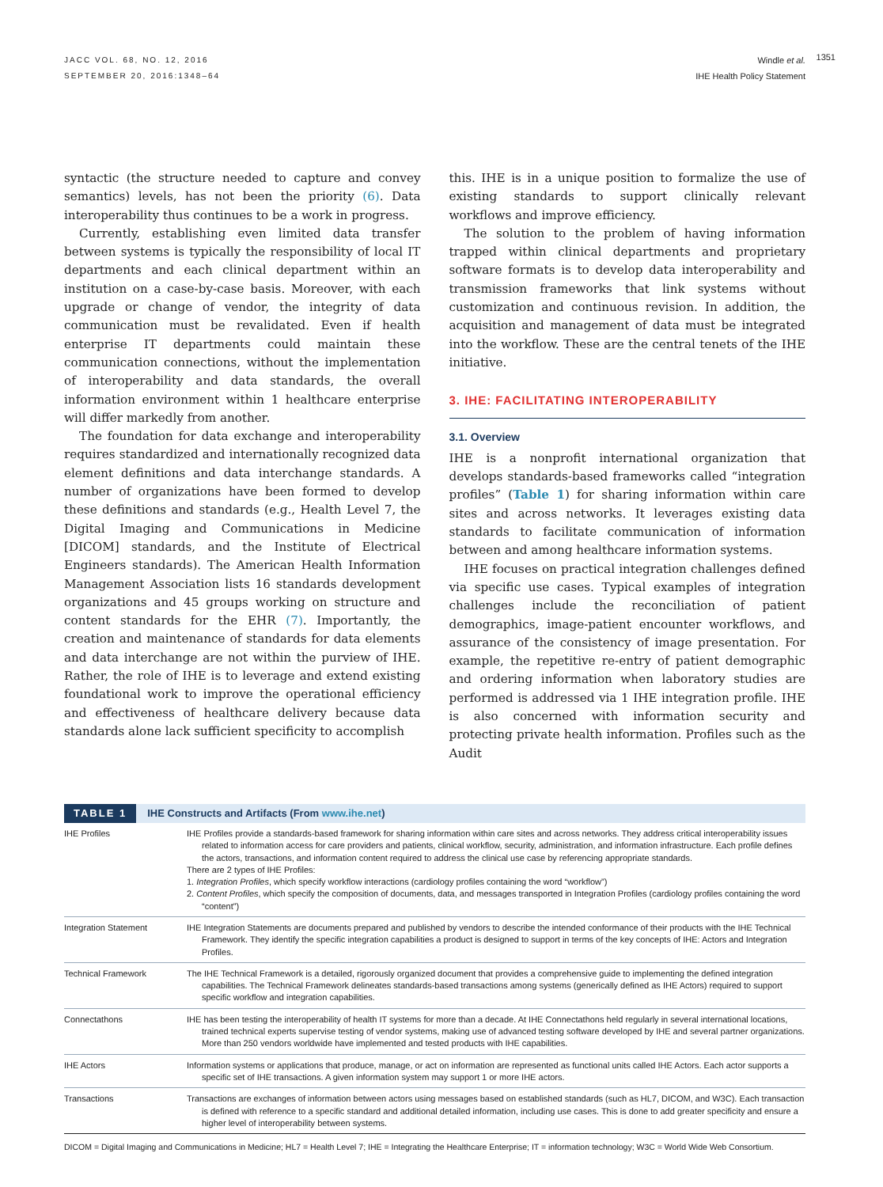JACC VOL. 68, NO. 12, 2016
SEPTEMBER 20, 2016:1348–64
Windle et al.
IHE Health Policy Statement
1351
syntactic (the structure needed to capture and convey semantics) levels, has not been the priority (6). Data interoperability thus continues to be a work in progress.
Currently, establishing even limited data transfer between systems is typically the responsibility of local IT departments and each clinical department within an institution on a case-by-case basis. Moreover, with each upgrade or change of vendor, the integrity of data communication must be revalidated. Even if health enterprise IT departments could maintain these communication connections, without the implementation of interoperability and data standards, the overall information environment within 1 healthcare enterprise will differ markedly from another.
The foundation for data exchange and interoperability requires standardized and internationally recognized data element definitions and data interchange standards. A number of organizations have been formed to develop these definitions and standards (e.g., Health Level 7, the Digital Imaging and Communications in Medicine [DICOM] standards, and the Institute of Electrical Engineers standards). The American Health Information Management Association lists 16 standards development organizations and 45 groups working on structure and content standards for the EHR (7). Importantly, the creation and maintenance of standards for data elements and data interchange are not within the purview of IHE. Rather, the role of IHE is to leverage and extend existing foundational work to improve the operational efficiency and effectiveness of healthcare delivery because data standards alone lack sufficient specificity to accomplish
this. IHE is in a unique position to formalize the use of existing standards to support clinically relevant workflows and improve efficiency.
The solution to the problem of having information trapped within clinical departments and proprietary software formats is to develop data interoperability and transmission frameworks that link systems without customization and continuous revision. In addition, the acquisition and management of data must be integrated into the workflow. These are the central tenets of the IHE initiative.
3. IHE: FACILITATING INTEROPERABILITY
3.1. Overview
IHE is a nonprofit international organization that develops standards-based frameworks called “integration profiles” (Table 1) for sharing information within care sites and across networks. It leverages existing data standards to facilitate communication of information between and among healthcare information systems.
IHE focuses on practical integration challenges defined via specific use cases. Typical examples of integration challenges include the reconciliation of patient demographics, image-patient encounter workflows, and assurance of the consistency of image presentation. For example, the repetitive re-entry of patient demographic and ordering information when laboratory studies are performed is addressed via 1 IHE integration profile. IHE is also concerned with information security and protecting private health information. Profiles such as the Audit
TABLE 1 IHE Constructs and Artifacts (From www.ihe.net)
| IHE Profiles | IHE Profiles provide a standards-based framework for sharing information within care sites and across networks. They address critical interoperability issues related to information access for care providers and patients, clinical workflow, security, administration, and information infrastructure. Each profile defines the actors, transactions, and information content required to address the clinical use case by referencing appropriate standards. There are 2 types of IHE Profiles: 1. Integration Profiles , which specify workflow interactions (cardiology profiles containing the word “workflow”) 2. Content Profiles , which specify the composition of documents, data, and messages transported in Integration Profiles (cardiology profiles containing the word “content”) |
| Integration Statement | IHE Integration Statements are documents prepared and published by vendors to describe the intended conformance of their products with the IHE Technical Framework. They identify the specific integration capabilities a product is designed to support in terms of the key concepts of IHE: Actors and Integration Profiles. |
| Technical Framework | The IHE Technical Framework is a detailed, rigorously organized document that provides a comprehensive guide to implementing the defined integration capabilities. The Technical Framework delineates standards-based transactions among systems (generically defined as IHE Actors) required to support specific workflow and integration capabilities. |
| Connectathons | IHE has been testing the interoperability of health IT systems for more than a decade. At IHE Connectathons held regularly in several international locations, trained technical experts supervise testing of vendor systems, making use of advanced testing software developed by IHE and several partner organizations. More than 250 vendors worldwide have implemented and tested products with IHE capabilities. |
| IHE Actors | Information systems or applications that produce, manage, or act on information are represented as functional units called IHE Actors. Each actor supports a specific set of IHE transactions. A given information system may support 1 or more IHE actors. |
| Transactions | Transactions are exchanges of information between actors using messages based on established standards (such as HL7, DICOM, and W3C). Each transaction is defined with reference to a specific standard and additional detailed information, including use cases. This is done to add greater specificity and ensure a higher level of interoperability between systems. |
DICOM = Digital Imaging and Communications in Medicine; HL7 = Health Level 7; IHE = Integrating the Healthcare Enterprise; IT = information technology; W3C = World Wide Web Consortium.